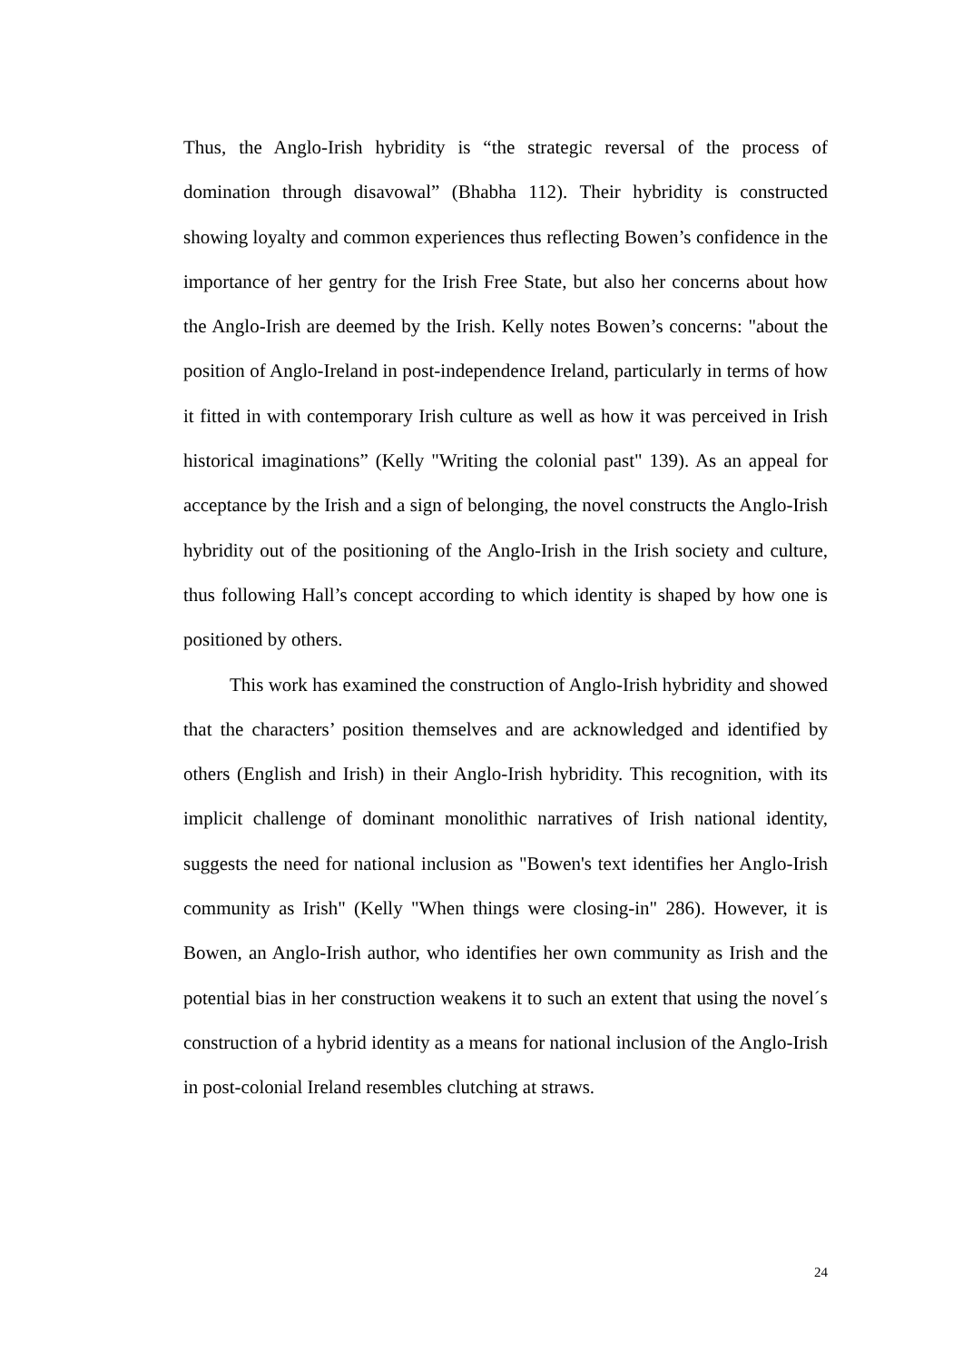Thus, the Anglo-Irish hybridity is “the strategic reversal of the process of domination through disavowal” (Bhabha 112). Their hybridity is constructed showing loyalty and common experiences thus reflecting Bowen’s confidence in the importance of her gentry for the Irish Free State, but also her concerns about how the Anglo-Irish are deemed by the Irish. Kelly notes Bowen’s concerns: "about the position of Anglo-Ireland in post-independence Ireland, particularly in terms of how it fitted in with contemporary Irish culture as well as how it was perceived in Irish historical imaginations” (Kelly "Writing the colonial past" 139). As an appeal for acceptance by the Irish and a sign of belonging, the novel constructs the Anglo-Irish hybridity out of the positioning of the Anglo-Irish in the Irish society and culture, thus following Hall’s concept according to which identity is shaped by how one is positioned by others.
This work has examined the construction of Anglo-Irish hybridity and showed that the characters’ position themselves and are acknowledged and identified by others (English and Irish) in their Anglo-Irish hybridity. This recognition, with its implicit challenge of dominant monolithic narratives of Irish national identity, suggests the need for national inclusion as "Bowen's text identifies her Anglo-Irish community as Irish" (Kelly "When things were closing-in" 286). However, it is Bowen, an Anglo-Irish author, who identifies her own community as Irish and the potential bias in her construction weakens it to such an extent that using the novel´s construction of a hybrid identity as a means for national inclusion of the Anglo-Irish in post-colonial Ireland resembles clutching at straws.
24